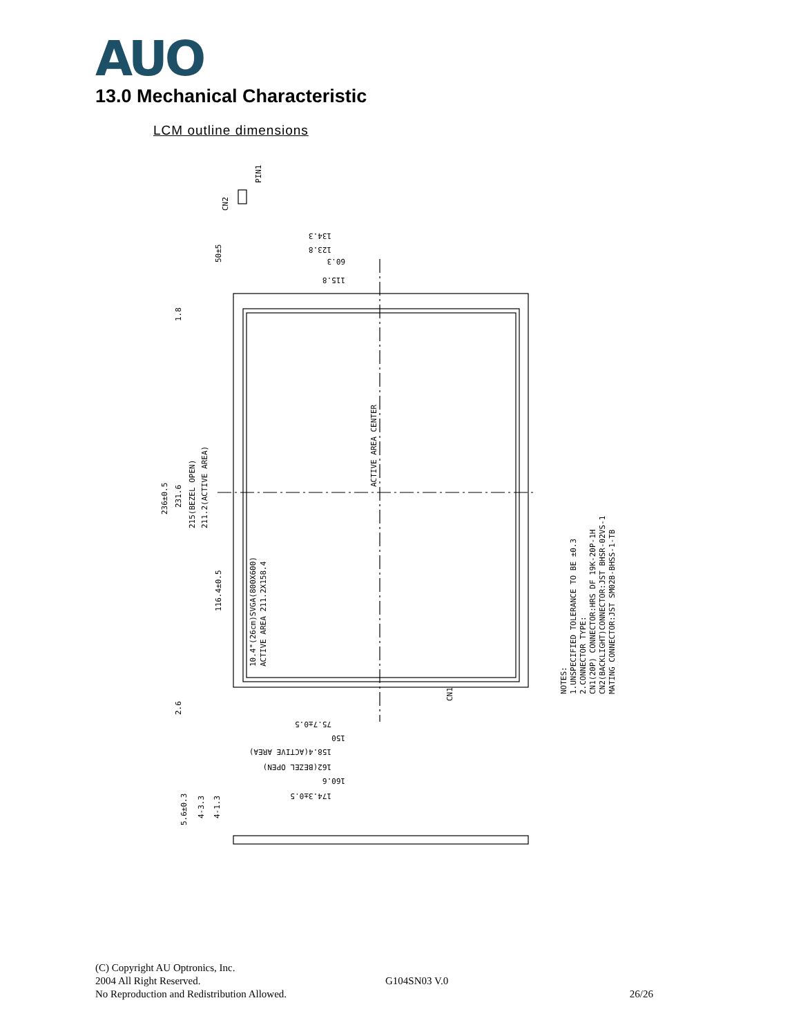AUO
13.0 Mechanical Characteristic
LCM outline dimensions
236±0.5
231.6
215(BEZEL OPEN)
211.2(ACTIVE AREA)
ACTIVE AREA CENTER
10.4"(26cm)SVGA(800X600)
ACTIVE AREA 211.2X158.4
NOTES:
1.UNSPECIFIED TOLERANCE TO BE ±0.3
2.CONNECTOR TYPE:
CN1(20P) CONNECTOR:HRS DF 19K-20P-1H
CN2(BACKLIGHT)CONNECTOR:JST BHSR-02VS-1
MATING CONNECTOR:JST SM02B-BHSS-1-TB
CN2
PIN1
50±5
116.4±0.5
1.8
2.6
5.6±0.3
4-3.3
4-1.3
CN1
134.3
123.8
60.3
115.8
75.7±0.5
150
158.4(ACTIVE AREA)
162(BEZEL OPEN)
160.6
174.3±0.5
(C) Copyright AU Optronics, Inc.
2004 All Right Reserved. G104SN03 V.0
No Reproduction and Redistribution Allowed. 26/26